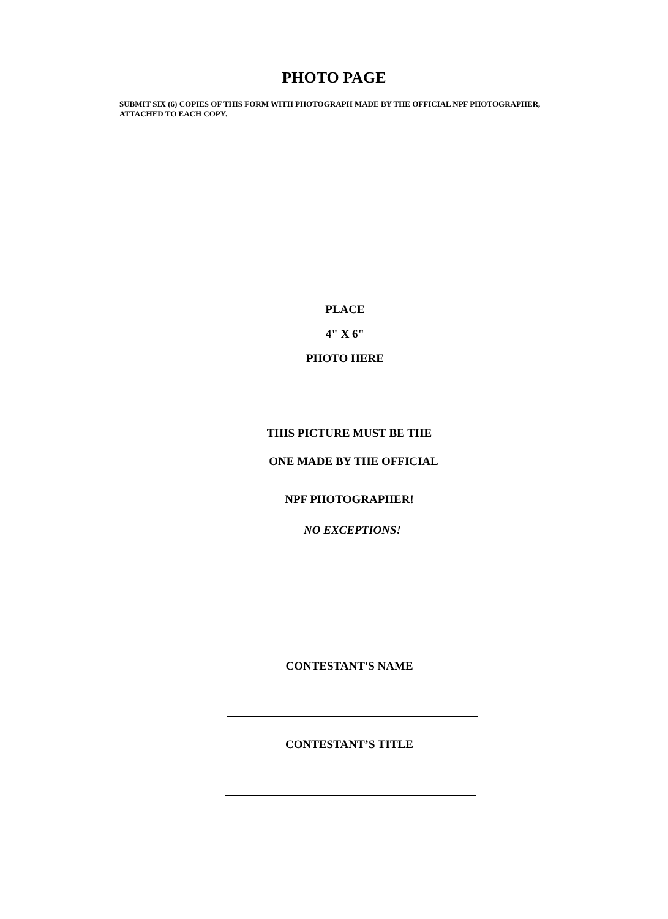PHOTO PAGE
SUBMIT SIX (6) COPIES OF THIS FORM WITH PHOTOGRAPH MADE BY THE OFFICIAL NPF PHOTOGRAPHER, ATTACHED TO EACH COPY.
PLACE
4" X 6"
PHOTO HERE
THIS PICTURE MUST BE THE
ONE MADE BY THE OFFICIAL
NPF PHOTOGRAPHER!
NO EXCEPTIONS!
CONTESTANT'S NAME
CONTESTANT’S TITLE